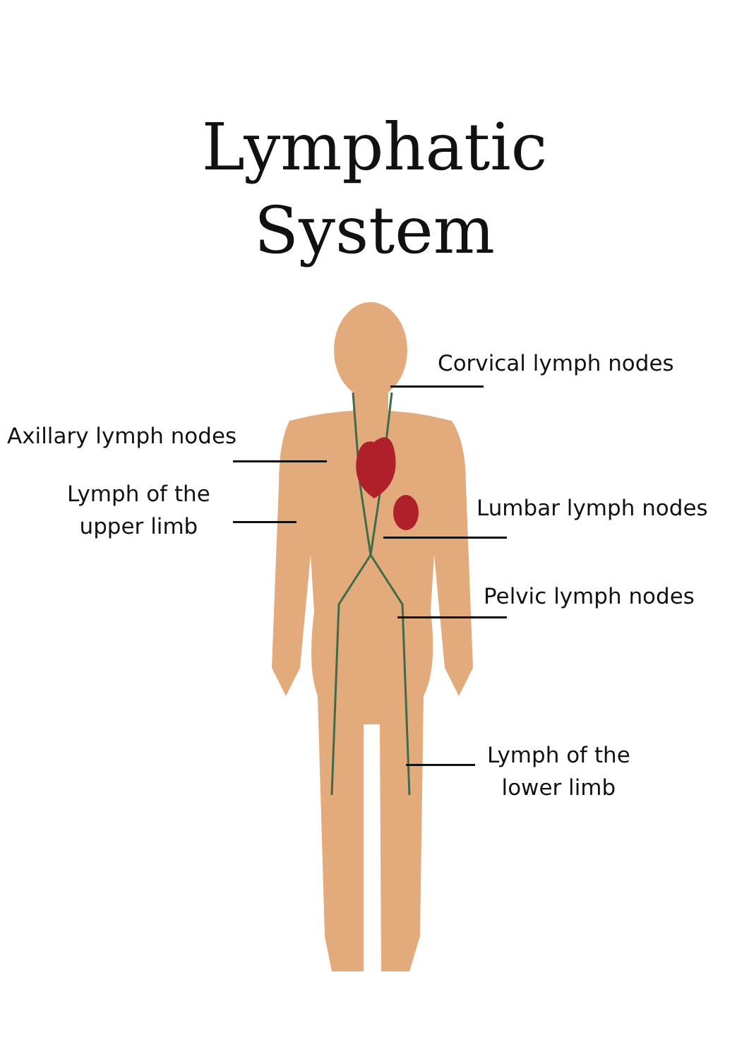Lymphatic
System
Corvical lymph nodes
Axillary lymph nodes
Lymph of the
upper limb
Lumbar lymph nodes
Pelvic lymph nodes
Lymph of the
lower limb